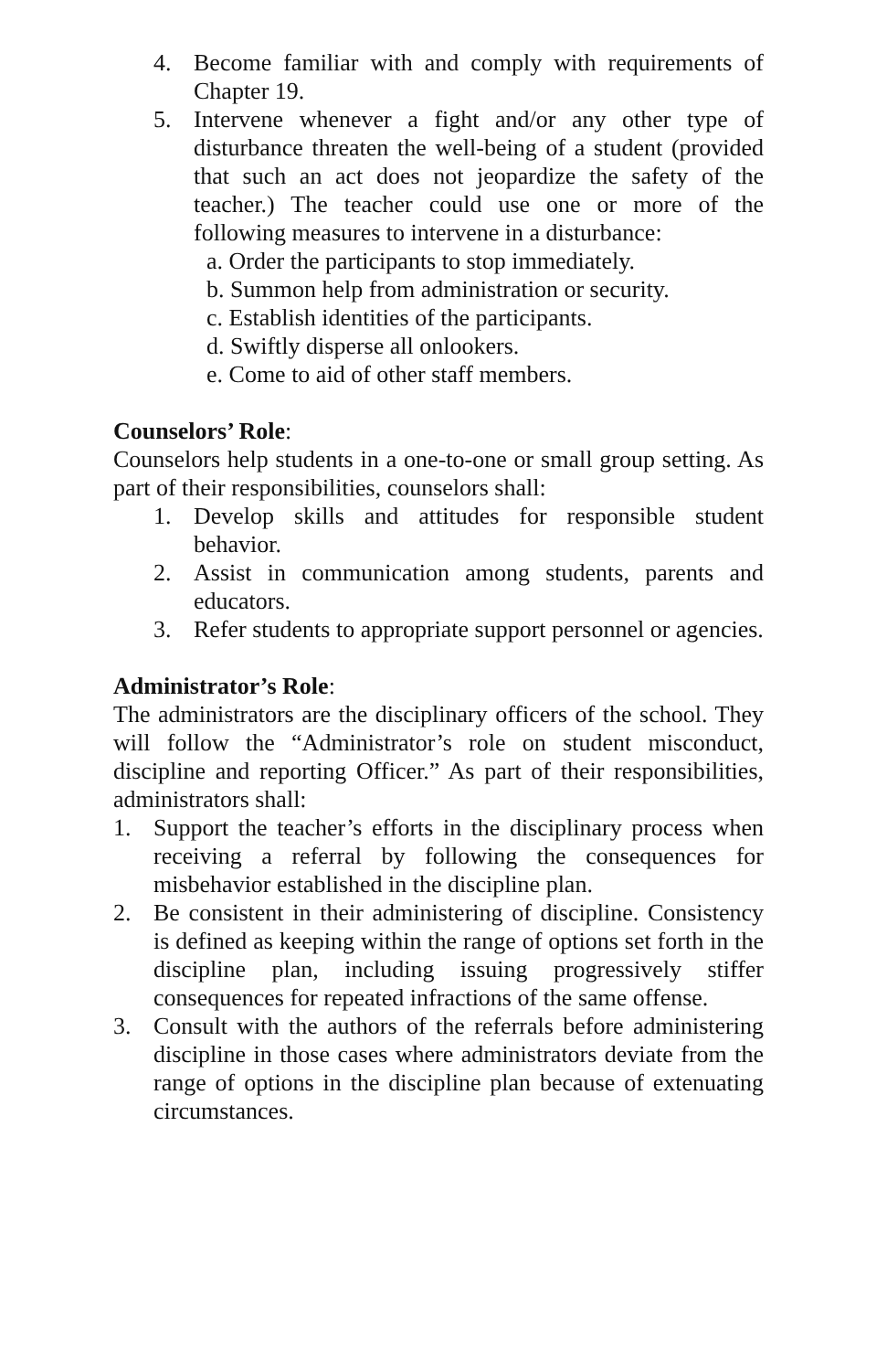4. Become familiar with and comply with requirements of Chapter 19.
5. Intervene whenever a fight and/or any other type of disturbance threaten the well-being of a student (provided that such an act does not jeopardize the safety of the teacher.) The teacher could use one or more of the following measures to intervene in a disturbance:
a. Order the participants to stop immediately.
b. Summon help from administration or security.
c. Establish identities of the participants.
d. Swiftly disperse all onlookers.
e. Come to aid of other staff members.
Counselors’ Role:
Counselors help students in a one-to-one or small group setting. As part of their responsibilities, counselors shall:
1. Develop skills and attitudes for responsible student behavior.
2. Assist in communication among students, parents and educators.
3. Refer students to appropriate support personnel or agencies.
Administrator’s Role:
The administrators are the disciplinary officers of the school. They will follow the “Administrator’s role on student misconduct, discipline and reporting Officer.” As part of their responsibilities, administrators shall:
1. Support the teacher’s efforts in the disciplinary process when receiving a referral by following the consequences for misbehavior established in the discipline plan.
2. Be consistent in their administering of discipline. Consistency is defined as keeping within the range of options set forth in the discipline plan, including issuing progressively stiffer consequences for repeated infractions of the same offense.
3. Consult with the authors of the referrals before administering discipline in those cases where administrators deviate from the range of options in the discipline plan because of extenuating circumstances.